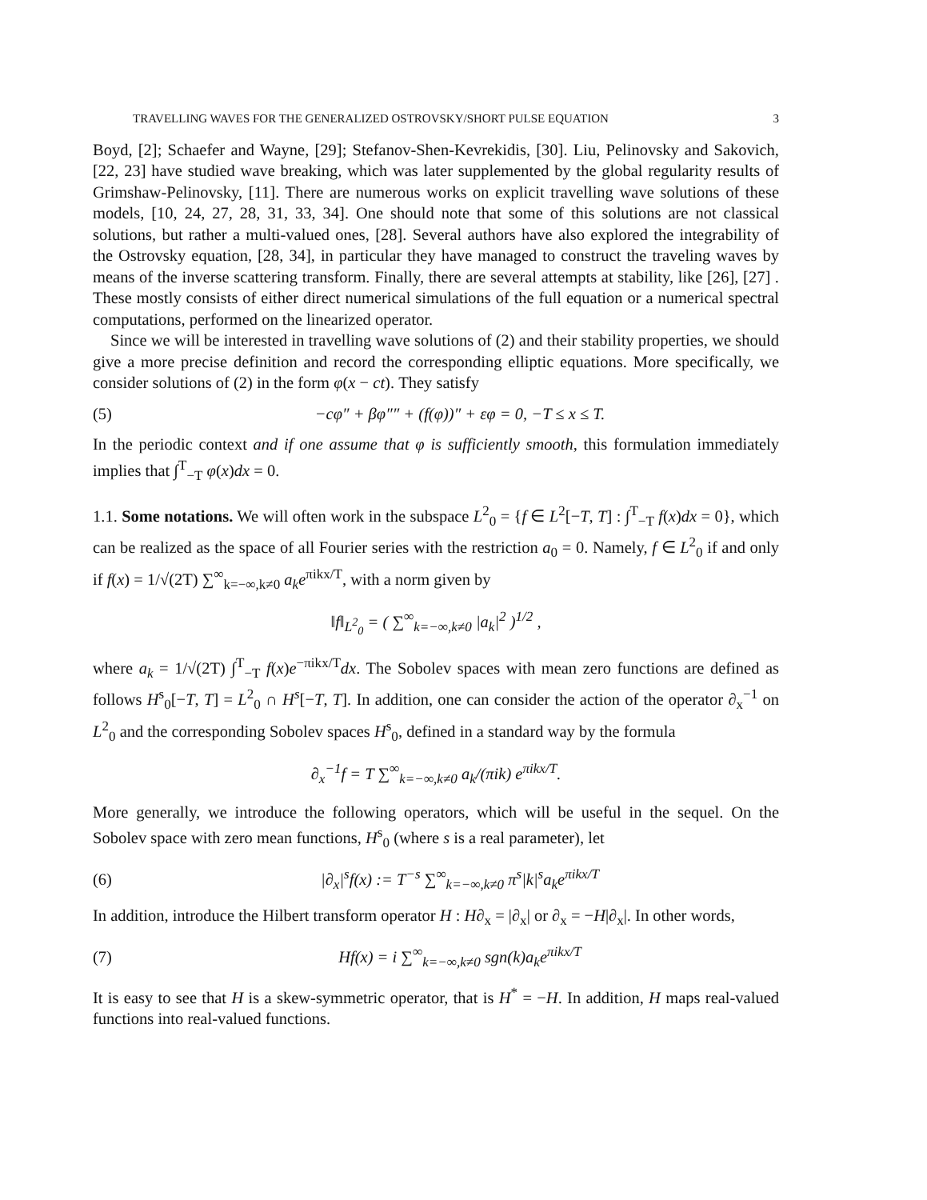TRAVELLING WAVES FOR THE GENERALIZED OSTROVSKY/SHORT PULSE EQUATION 3
Boyd, [2]; Schaefer and Wayne, [29]; Stefanov-Shen-Kevrekidis, [30]. Liu, Pelinovsky and Sakovich, [22, 23] have studied wave breaking, which was later supplemented by the global regularity results of Grimshaw-Pelinovsky, [11]. There are numerous works on explicit travelling wave solutions of these models, [10, 24, 27, 28, 31, 33, 34]. One should note that some of this solutions are not classical solutions, but rather a multi-valued ones, [28]. Several authors have also explored the integrability of the Ostrovsky equation, [28, 34], in particular they have managed to construct the traveling waves by means of the inverse scattering transform. Finally, there are several attempts at stability, like [26], [27] . These mostly consists of either direct numerical simulations of the full equation or a numerical spectral computations, performed on the linearized operator.
Since we will be interested in travelling wave solutions of (2) and their stability properties, we should give a more precise definition and record the corresponding elliptic equations. More specifically, we consider solutions of (2) in the form φ(x − ct). They satisfy
(5) −cφ″ + βφ″″ + (f(φ))″ + εφ = 0, −T ≤ x ≤ T.
In the periodic context and if one assume that φ is sufficiently smooth, this formulation immediately implies that ∫<sup>T</sup><sub>−T</sub> φ(x)dx = 0.
1.1. Some notations. We will often work in the subspace L<sup>2</sup><sub>0</sub> = {f ∈ L<sup>2</sup>[−T, T] : ∫<sup>T</sup><sub>−T</sub> f(x)dx = 0}, which can be realized as the space of all Fourier series with the restriction a<sub>0</sub> = 0. Namely, f ∈ L<sup>2</sup><sub>0</sub> if and only if f(x) = 1/√(2T) ∑<sup>∞</sup><sub>k=−∞,k≠0</sub> a<sub>k</sub>e<sup>πikx/T</sup>, with a norm given by
‖f‖<sub>L<sup>2</sup><sub>0</sub></sub> = ( ∑<sup>∞</sup><sub>k=−∞,k≠0</sub> |a<sub>k</sub>|<sup>2</sup> )<sup>1/2</sup> ,
where a<sub>k</sub> = 1/√(2T) ∫<sup>T</sup><sub>−T</sub> f(x)e<sup>−πikx/T</sup>dx. The Sobolev spaces with mean zero functions are defined as follows H<sup>s</sup><sub>0</sub>[−T, T] = L<sup>2</sup><sub>0</sub> ∩ H<sup>s</sup>[−T, T]. In addition, one can consider the action of the operator ∂<sub>x</sub><sup>−1</sup> on L<sup>2</sup><sub>0</sub> and the corresponding Sobolev spaces H<sup>s</sup><sub>0</sub>, defined in a standard way by the formula
∂<sub>x</sub><sup>−1</sup>f = T ∑<sup>∞</sup><sub>k=−∞,k≠0</sub> a<sub>k</sub>/(πik) e<sup>πikx/T</sup>.
More generally, we introduce the following operators, which will be useful in the sequel. On the Sobolev space with zero mean functions, H<sup>s</sup><sub>0</sub> (where s is a real parameter), let
(6) |∂<sub>x</sub>|<sup>s</sup>f(x) := T<sup>−s</sup> ∑<sup>∞</sup><sub>k=−∞,k≠0</sub> π<sup>s</sup>|k|<sup>s</sup>a<sub>k</sub>e<sup>πikx/T</sup>
In addition, introduce the Hilbert transform operator H : H∂<sub>x</sub> = |∂<sub>x</sub>| or ∂<sub>x</sub> = −H|∂<sub>x</sub>|. In other words,
(7) Hf(x) = i ∑<sup>∞</sup><sub>k=−∞,k≠0</sub> sgn(k)a<sub>k</sub>e<sup>πikx/T</sup>
It is easy to see that H is a skew-symmetric operator, that is H<sup>*</sup> = −H. In addition, H maps real-valued functions into real-valued functions.